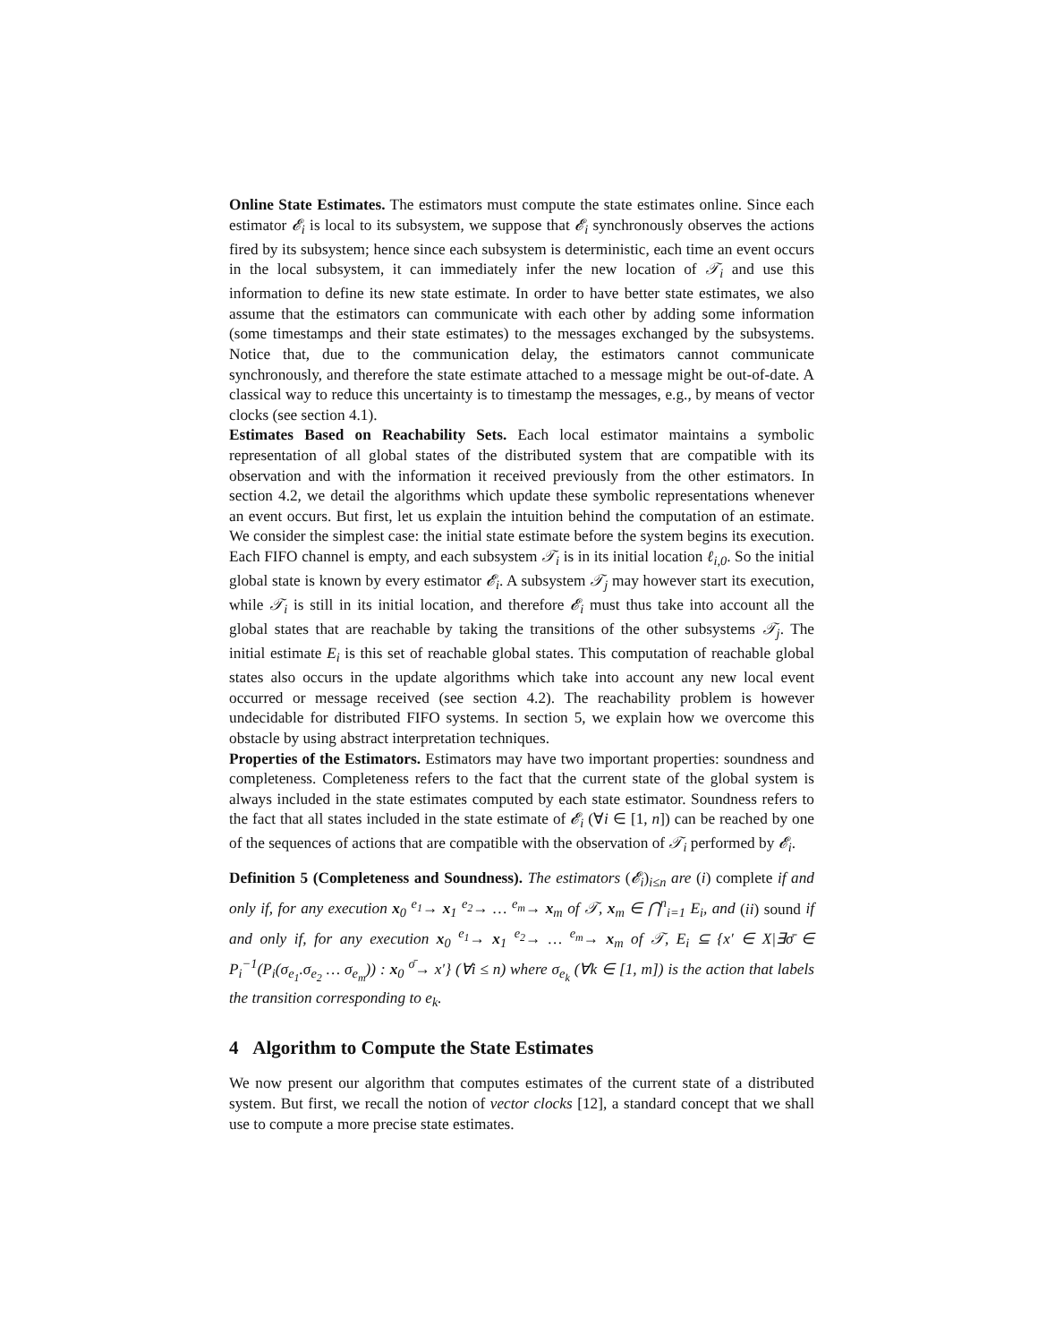Online State Estimates. The estimators must compute the state estimates online. Since each estimator 𝓔<sub>i</sub> is local to its subsystem, we suppose that 𝓔<sub>i</sub> synchronously observes the actions fired by its subsystem; hence since each subsystem is deterministic, each time an event occurs in the local subsystem, it can immediately infer the new location of 𝒯<sub>i</sub> and use this information to define its new state estimate. In order to have better state estimates, we also assume that the estimators can communicate with each other by adding some information (some timestamps and their state estimates) to the messages exchanged by the subsystems. Notice that, due to the communication delay, the estimators cannot communicate synchronously, and therefore the state estimate attached to a message might be out-of-date. A classical way to reduce this uncertainty is to timestamp the messages, e.g., by means of vector clocks (see section 4.1).
Estimates Based on Reachability Sets. Each local estimator maintains a symbolic representation of all global states of the distributed system that are compatible with its observation and with the information it received previously from the other estimators. In section 4.2, we detail the algorithms which update these symbolic representations whenever an event occurs. But first, let us explain the intuition behind the computation of an estimate. We consider the simplest case: the initial state estimate before the system begins its execution. Each FIFO channel is empty, and each subsystem 𝒯<sub>i</sub> is in its initial location ℓ<sub>i,0</sub>. So the initial global state is known by every estimator 𝓔<sub>i</sub>. A subsystem 𝒯<sub>j</sub> may however start its execution, while 𝒯<sub>i</sub> is still in its initial location, and therefore 𝓔<sub>i</sub> must thus take into account all the global states that are reachable by taking the transitions of the other subsystems 𝒯<sub>j</sub>. The initial estimate E<sub>i</sub> is this set of reachable global states. This computation of reachable global states also occurs in the update algorithms which take into account any new local event occurred or message received (see section 4.2). The reachability problem is however undecidable for distributed FIFO systems. In section 5, we explain how we overcome this obstacle by using abstract interpretation techniques.
Properties of the Estimators. Estimators may have two important properties: soundness and completeness. Completeness refers to the fact that the current state of the global system is always included in the state estimates computed by each state estimator. Soundness refers to the fact that all states included in the state estimate of 𝓔<sub>i</sub> (∀i ∈ [1, n]) can be reached by one of the sequences of actions that are compatible with the observation of 𝒯<sub>i</sub> performed by 𝓔<sub>i</sub>.
Definition 5 (Completeness and Soundness). The estimators (𝓔<sub>i</sub>)<sub>i≤n</sub> are (i) complete if and only if, for any execution x<sub>0</sub> <sup>e<sub>1</sub></sup>→ x<sub>1</sub> <sup>e<sub>2</sub></sup>→ … <sup>e<sub>m</sub></sup>→ x<sub>m</sub> of 𝒯, x<sub>m</sub> ∈ ⋂<sup>n</sup><sub>i=1</sub> E<sub>i</sub>, and (ii) sound if and only if, for any execution x<sub>0</sub> <sup>e<sub>1</sub></sup>→ x<sub>1</sub> <sup>e<sub>2</sub></sup>→ … <sup>e<sub>m</sub></sup>→ x<sub>m</sub> of 𝒯, E<sub>i</sub> ⊆ {x′ ∈ X|∃σ̄ ∈ P<sub>i</sub><sup>−1</sup>(P<sub>i</sub>(σ<sub>e<sub>1</sub></sub>.σ<sub>e<sub>2</sub></sub> … σ<sub>e<sub>m</sub></sub>)) : x<sub>0</sub> <sup>σ̄</sup>→ x′} (∀i ≤ n) where σ<sub>e<sub>k</sub></sub> (∀k ∈ [1, m]) is the action that labels the transition corresponding to e<sub>k</sub>.
4 Algorithm to Compute the State Estimates
We now present our algorithm that computes estimates of the current state of a distributed system. But first, we recall the notion of vector clocks [12], a standard concept that we shall use to compute a more precise state estimates.